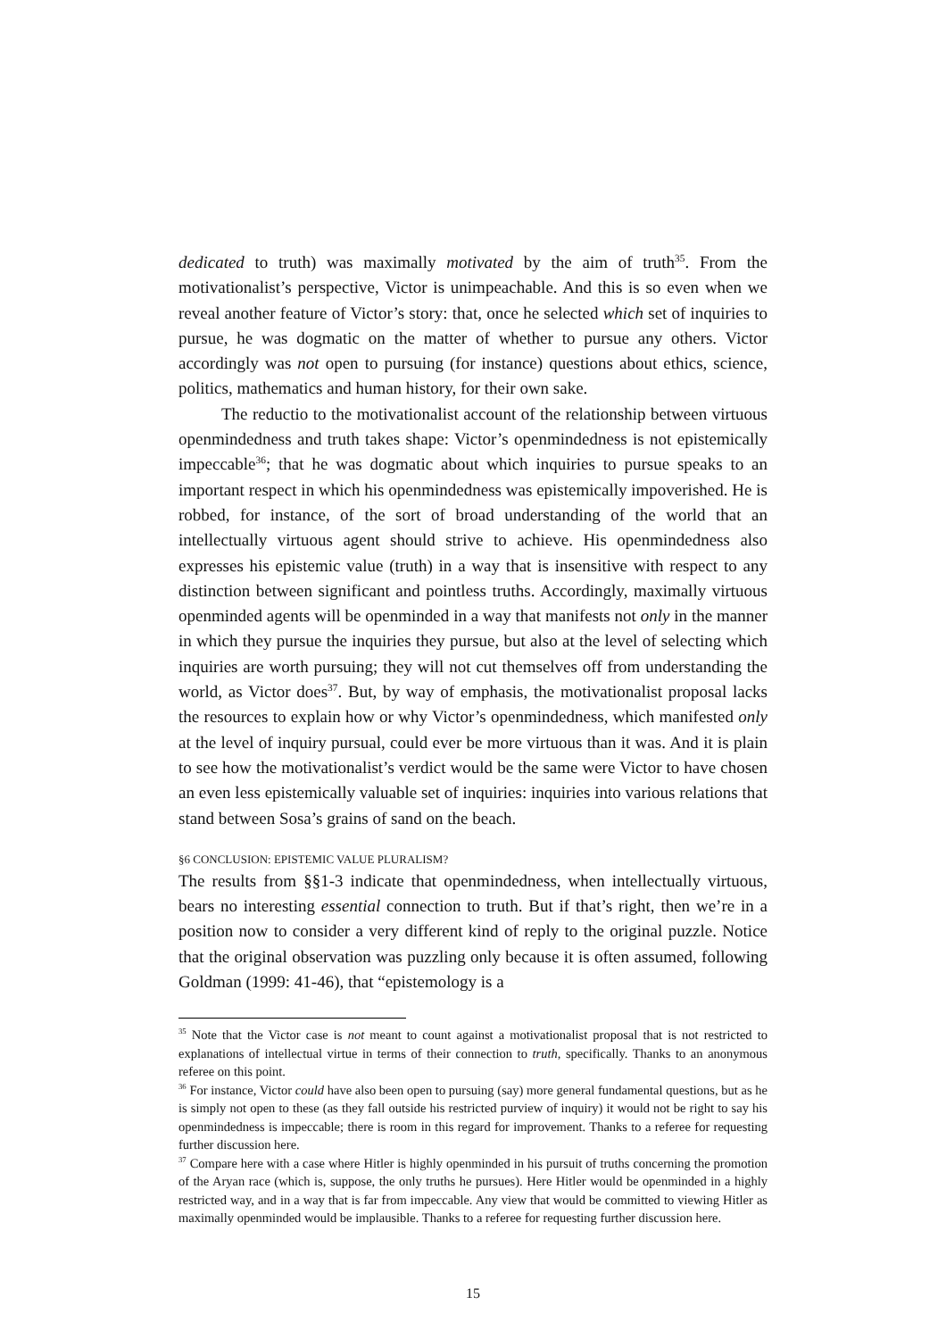dedicated to truth) was maximally motivated by the aim of truth<sup>35</sup>. From the motivationalist’s perspective, Victor is unimpeachable. And this is so even when we reveal another feature of Victor’s story: that, once he selected which set of inquiries to pursue, he was dogmatic on the matter of whether to pursue any others. Victor accordingly was not open to pursuing (for instance) questions about ethics, science, politics, mathematics and human history, for their own sake.
The reductio to the motivationalist account of the relationship between virtuous openmindedness and truth takes shape: Victor’s openmindedness is not epistemically impeccable<sup>36</sup>; that he was dogmatic about which inquiries to pursue speaks to an important respect in which his openmindedness was epistemically impoverished. He is robbed, for instance, of the sort of broad understanding of the world that an intellectually virtuous agent should strive to achieve. His openmindedness also expresses his epistemic value (truth) in a way that is insensitive with respect to any distinction between significant and pointless truths. Accordingly, maximally virtuous openminded agents will be openminded in a way that manifests not only in the manner in which they pursue the inquiries they pursue, but also at the level of selecting which inquiries are worth pursuing; they will not cut themselves off from understanding the world, as Victor does<sup>37</sup>. But, by way of emphasis, the motivationalist proposal lacks the resources to explain how or why Victor’s openmindedness, which manifested only at the level of inquiry pursual, could ever be more virtuous than it was. And it is plain to see how the motivationalist’s verdict would be the same were Victor to have chosen an even less epistemically valuable set of inquiries: inquiries into various relations that stand between Sosa’s grains of sand on the beach.
§6 CONCLUSION: EPISTEMIC VALUE PLURALISM?
The results from §§1-3 indicate that openmindedness, when intellectually virtuous, bears no interesting essential connection to truth. But if that’s right, then we’re in a position now to consider a very different kind of reply to the original puzzle. Notice that the original observation was puzzling only because it is often assumed, following Goldman (1999: 41-46), that “epistemology is a
<sup>35</sup> Note that the Victor case is not meant to count against a motivationalist proposal that is not restricted to explanations of intellectual virtue in terms of their connection to truth, specifically. Thanks to an anonymous referee on this point.
<sup>36</sup> For instance, Victor could have also been open to pursuing (say) more general fundamental questions, but as he is simply not open to these (as they fall outside his restricted purview of inquiry) it would not be right to say his openmindedness is impeccable; there is room in this regard for improvement. Thanks to a referee for requesting further discussion here.
<sup>37</sup> Compare here with a case where Hitler is highly openminded in his pursuit of truths concerning the promotion of the Aryan race (which is, suppose, the only truths he pursues). Here Hitler would be openminded in a highly restricted way, and in a way that is far from impeccable. Any view that would be committed to viewing Hitler as maximally openminded would be implausible. Thanks to a referee for requesting further discussion here.
15